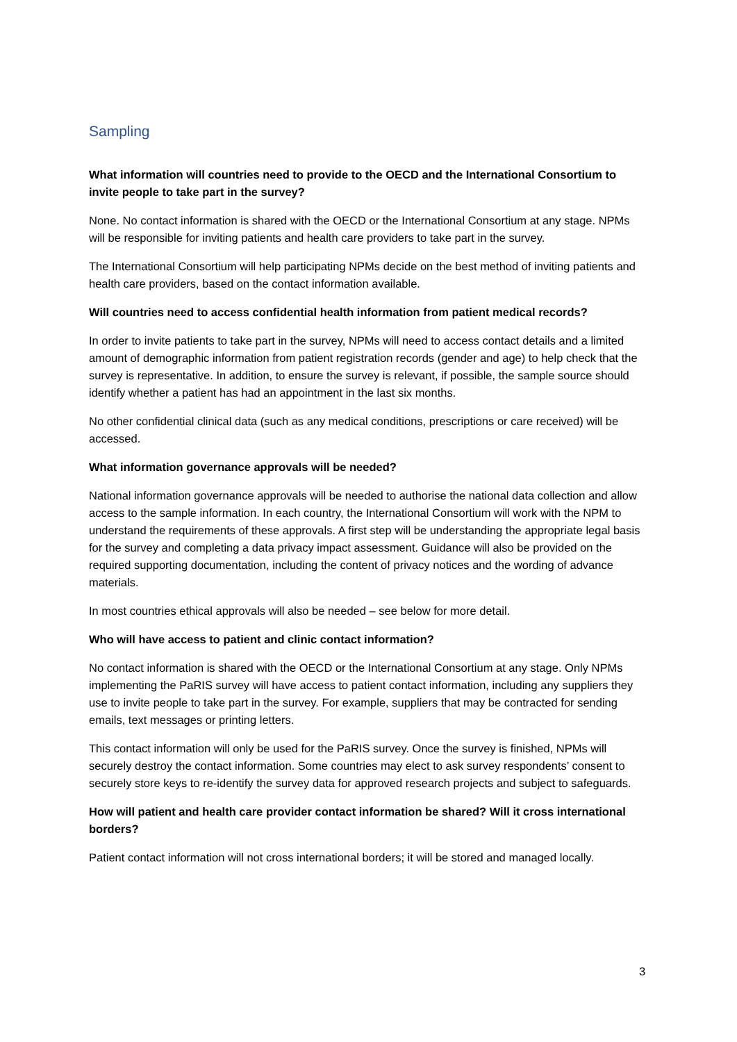Sampling
What information will countries need to provide to the OECD and the International Consortium to invite people to take part in the survey?
None. No contact information is shared with the OECD or the International Consortium at any stage. NPMs will be responsible for inviting patients and health care providers to take part in the survey.
The International Consortium will help participating NPMs decide on the best method of inviting patients and health care providers, based on the contact information available.
Will countries need to access confidential health information from patient medical records?
In order to invite patients to take part in the survey, NPMs will need to access contact details and a limited amount of demographic information from patient registration records (gender and age) to help check that the survey is representative. In addition, to ensure the survey is relevant, if possible, the sample source should identify whether a patient has had an appointment in the last six months.
No other confidential clinical data (such as any medical conditions, prescriptions or care received) will be accessed.
What information governance approvals will be needed?
National information governance approvals will be needed to authorise the national data collection and allow access to the sample information. In each country, the International Consortium will work with the NPM to understand the requirements of these approvals. A first step will be understanding the appropriate legal basis for the survey and completing a data privacy impact assessment. Guidance will also be provided on the required supporting documentation, including the content of privacy notices and the wording of advance materials.
In most countries ethical approvals will also be needed – see below for more detail.
Who will have access to patient and clinic contact information?
No contact information is shared with the OECD or the International Consortium at any stage. Only NPMs implementing the PaRIS survey will have access to patient contact information, including any suppliers they use to invite people to take part in the survey. For example, suppliers that may be contracted for sending emails, text messages or printing letters.
This contact information will only be used for the PaRIS survey. Once the survey is finished, NPMs will securely destroy the contact information. Some countries may elect to ask survey respondents’ consent to securely store keys to re-identify the survey data for approved research projects and subject to safeguards.
How will patient and health care provider contact information be shared? Will it cross international borders?
Patient contact information will not cross international borders; it will be stored and managed locally.
3